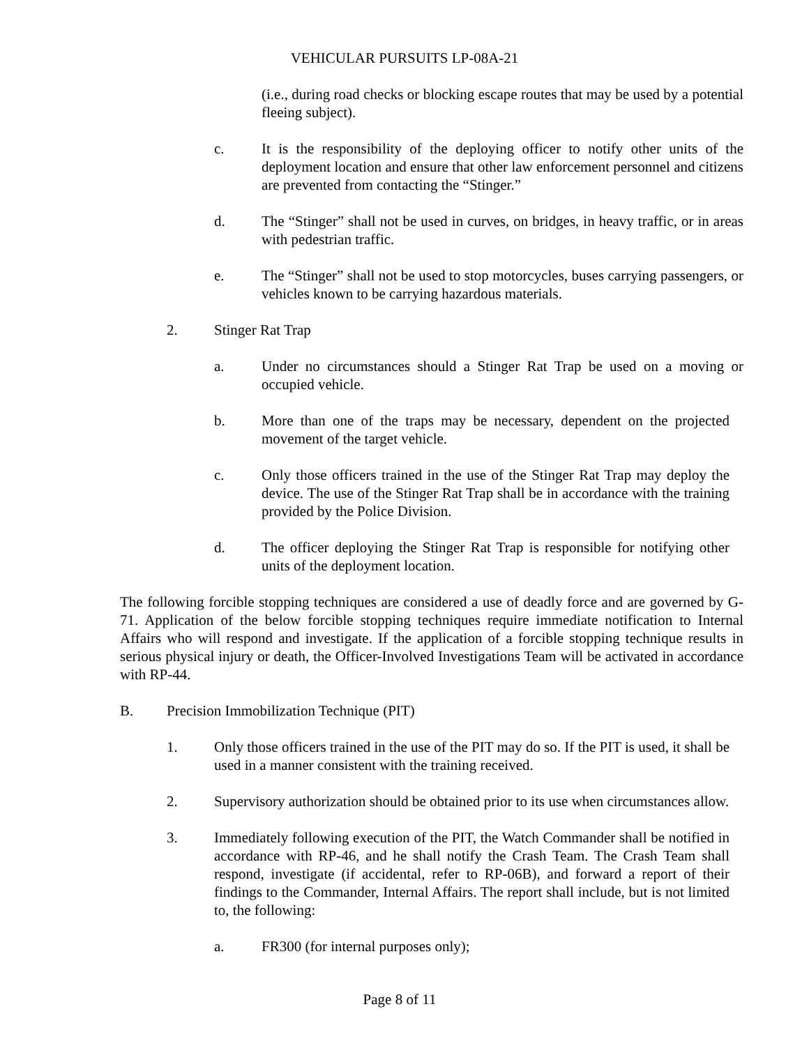VEHICULAR PURSUITS LP-08A-21
(i.e., during road checks or blocking escape routes that may be used by a potential fleeing subject).
c. It is the responsibility of the deploying officer to notify other units of the deployment location and ensure that other law enforcement personnel and citizens are prevented from contacting the “Stinger.”
d. The “Stinger” shall not be used in curves, on bridges, in heavy traffic, or in areas with pedestrian traffic.
e. The “Stinger” shall not be used to stop motorcycles, buses carrying passengers, or vehicles known to be carrying hazardous materials.
2. Stinger Rat Trap
a. Under no circumstances should a Stinger Rat Trap be used on a moving or occupied vehicle.
b. More than one of the traps may be necessary, dependent on the projected movement of the target vehicle.
c. Only those officers trained in the use of the Stinger Rat Trap may deploy the device. The use of the Stinger Rat Trap shall be in accordance with the training provided by the Police Division.
d. The officer deploying the Stinger Rat Trap is responsible for notifying other units of the deployment location.
The following forcible stopping techniques are considered a use of deadly force and are governed by G-71. Application of the below forcible stopping techniques require immediate notification to Internal Affairs who will respond and investigate. If the application of a forcible stopping technique results in serious physical injury or death, the Officer-Involved Investigations Team will be activated in accordance with RP-44.
B. Precision Immobilization Technique (PIT)
1. Only those officers trained in the use of the PIT may do so. If the PIT is used, it shall be used in a manner consistent with the training received.
2. Supervisory authorization should be obtained prior to its use when circumstances allow.
3. Immediately following execution of the PIT, the Watch Commander shall be notified in accordance with RP-46, and he shall notify the Crash Team. The Crash Team shall respond, investigate (if accidental, refer to RP-06B), and forward a report of their findings to the Commander, Internal Affairs. The report shall include, but is not limited to, the following:
a. FR300 (for internal purposes only);
Page 8 of 11